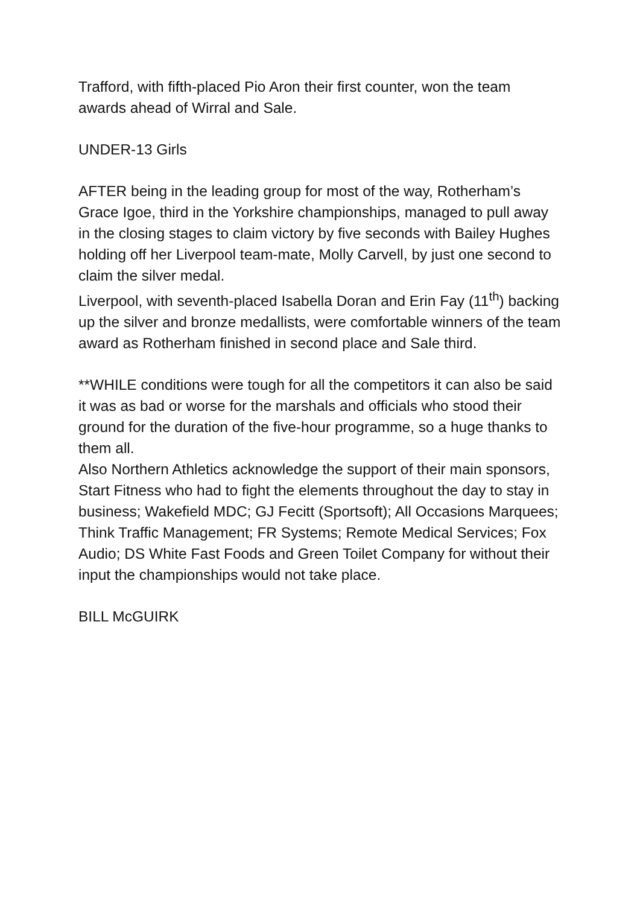Trafford, with fifth-placed Pio Aron their first counter, won the team awards ahead of Wirral and Sale.
UNDER-13 Girls
AFTER being in the leading group for most of the way, Rotherham’s Grace Igoe, third in the Yorkshire championships, managed to pull away in the closing stages to claim victory by five seconds with Bailey Hughes holding off her Liverpool team-mate, Molly Carvell, by just one second to claim the silver medal.
Liverpool, with seventh-placed Isabella Doran and Erin Fay (11<sup>th</sup>) backing up the silver and bronze medallists, were comfortable winners of the team award as Rotherham finished in second place and Sale third.
**WHILE conditions were tough for all the competitors it can also be said it was as bad or worse for the marshals and officials who stood their ground for the duration of the five-hour programme, so a huge thanks to them all.
Also Northern Athletics acknowledge the support of their main sponsors, Start Fitness who had to fight the elements throughout the day to stay in business; Wakefield MDC; GJ Fecitt (Sportsoft); All Occasions Marquees; Think Traffic Management; FR Systems; Remote Medical Services; Fox Audio; DS White Fast Foods and Green Toilet Company for without their input the championships would not take place.
BILL McGUIRK